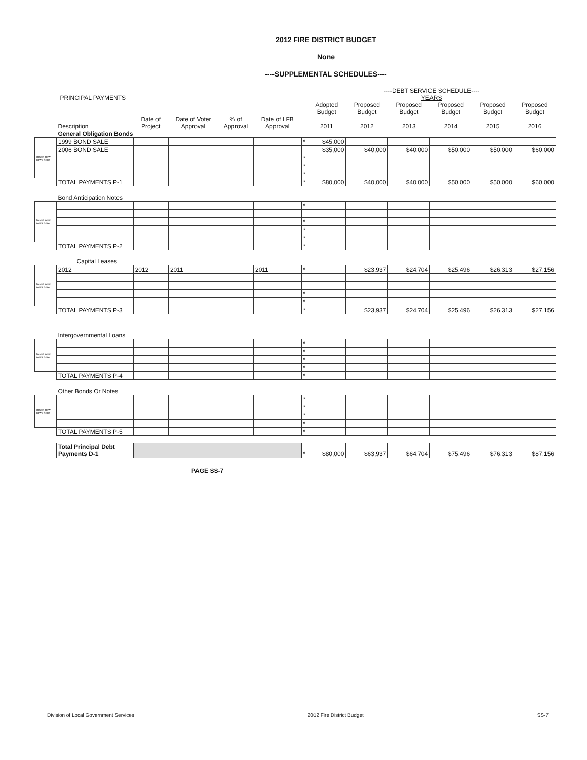2012 FIRE DISTRICT BUDGET
None
----SUPPLEMENTAL SCHEDULES----
| PRINCIPAL PAYMENTS | | | | | | | ----DEBT SERVICE SCHEDULE---- YEARS | | | | | |
| --- | --- | --- | --- | --- | --- | --- | --- | --- | --- | --- | --- | --- |
| | Description | Date of Project | Date of Voter Approval | % of Approval | Date of LFB Approval | | Adopted Budget 2011 | Proposed Budget 2012 | Proposed Budget 2013 | Proposed Budget 2014 | Proposed Budget 2015 | Proposed Budget 2016 |
| | General Obligation Bonds | | | | | | | | | | | |
| Insert new rows here | 1999 BOND SALE | | | | | * | $45,000 | | | | | |
| | 2006 BOND SALE | | | | | | $35,000 | $40,000 | $40,000 | $50,000 | $50,000 | $60,000 |
| | | | | | | * | | | | | | |
| | | | | | | * | | | | | | |
| | | | | | | * | | | | | | |
| | TOTAL PAYMENTS P-1 | | | | | * | $80,000 | $40,000 | $40,000 | $50,000 | $50,000 | $60,000 |
| | Bond Anticipation Notes | | | | | | | | | | | |
| Insert new rows here | | | | | | * | | | | | | |
| | | | | | | * | | | | | | |
| | | | | | | * | | | | | | |
| | | | | | | * | | | | | | |
| | TOTAL PAYMENTS P-2 | | | | | * | | | | | | |
| | Capital Leases | | | | | | | | | | | |
| Insert new rows here | 2012 | 2012 | 2011 | | 2011 | * | | $23,937 | $24,704 | $25,496 | $26,313 | $27,156 |
| | | | | | | * | | | | | | |
| | | | | | | * | | | | | | |
| | TOTAL PAYMENTS P-3 | | | | | * | | $23,937 | $24,704 | $25,496 | $26,313 | $27,156 |
| | Intergovernmental Loans | | | | | | | | | | | |
| Insert new rows here | | | | | | * | | | | | | |
| | | | | | | * | | | | | | |
| | | | | | | * | | | | | | |
| | | | | | | * | | | | | | |
| | TOTAL PAYMENTS P-4 | | | | | * | | | | | | |
| | Other Bonds Or Notes | | | | | | | | | | | |
| Insert new rows here | | | | | | * | | | | | | |
| | | | | | | * | | | | | | |
| | | | | | | * | | | | | | |
| | | | | | | * | | | | | | |
| | TOTAL PAYMENTS P-5 | | | | | * | | | | | | |
| | Total Principal Debt Payments D-1 | | | | | * | $80,000 | $63,937 | $64,704 | $75,496 | $76,313 | $87,156 |
PAGE SS-7
Division of Local Government Services 2012 Fire District Budget SS-7